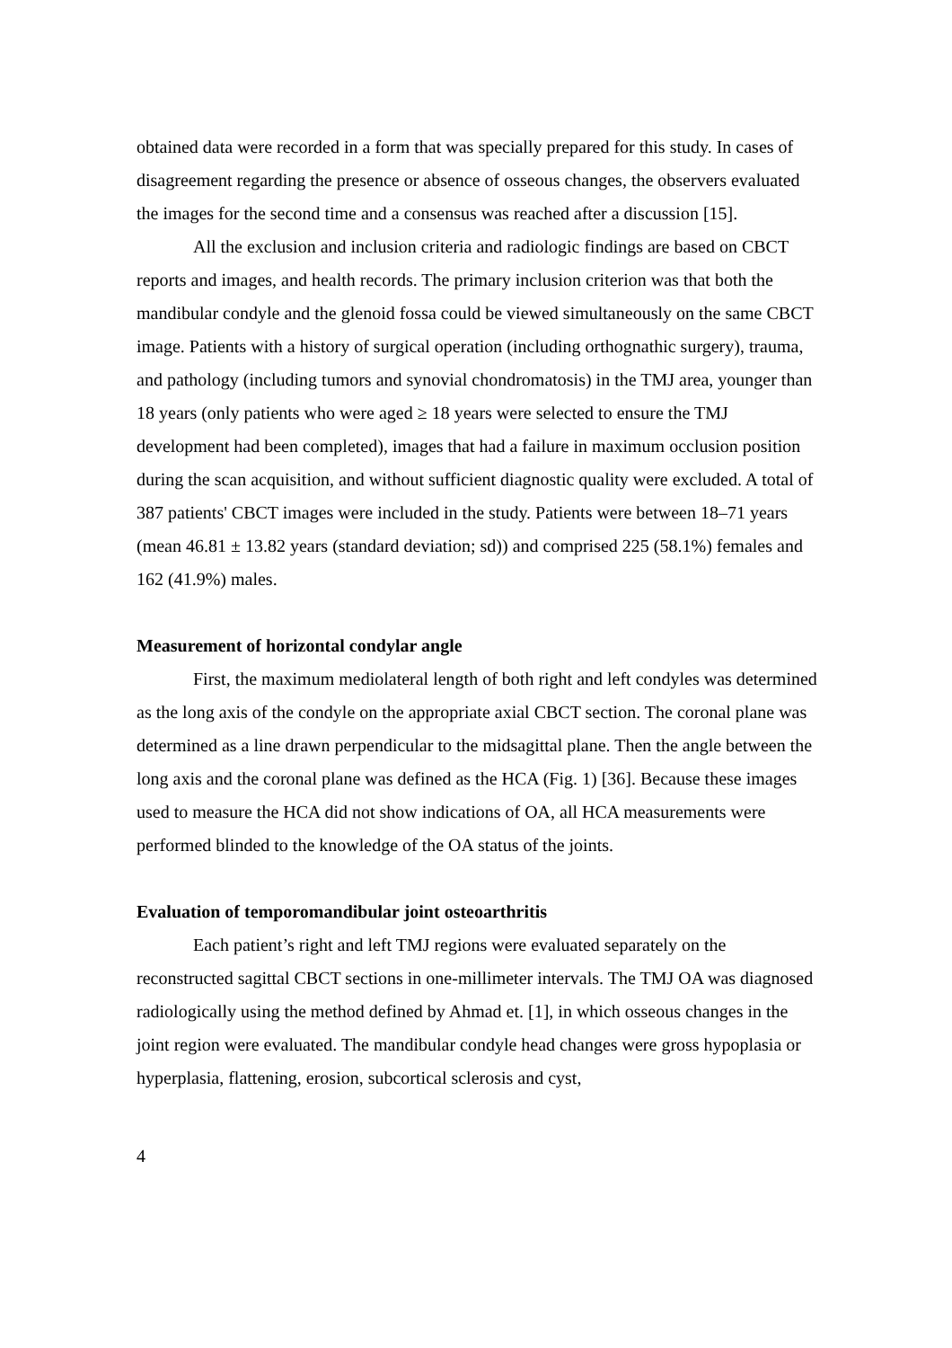obtained data were recorded in a form that was specially prepared for this study. In cases of disagreement regarding the presence or absence of osseous changes, the observers evaluated the images for the second time and a consensus was reached after a discussion [15].
All the exclusion and inclusion criteria and radiologic findings are based on CBCT reports and images, and health records. The primary inclusion criterion was that both the mandibular condyle and the glenoid fossa could be viewed simultaneously on the same CBCT image. Patients with a history of surgical operation (including orthognathic surgery), trauma, and pathology (including tumors and synovial chondromatosis) in the TMJ area, younger than 18 years (only patients who were aged ≥ 18 years were selected to ensure the TMJ development had been completed), images that had a failure in maximum occlusion position during the scan acquisition, and without sufficient diagnostic quality were excluded. A total of 387 patients' CBCT images were included in the study. Patients were between 18–71 years (mean 46.81 ± 13.82 years (standard deviation; sd)) and comprised 225 (58.1%) females and 162 (41.9%) males.
Measurement of horizontal condylar angle
First, the maximum mediolateral length of both right and left condyles was determined as the long axis of the condyle on the appropriate axial CBCT section. The coronal plane was determined as a line drawn perpendicular to the midsagittal plane. Then the angle between the long axis and the coronal plane was defined as the HCA (Fig. 1) [36]. Because these images used to measure the HCA did not show indications of OA, all HCA measurements were performed blinded to the knowledge of the OA status of the joints.
Evaluation of temporomandibular joint osteoarthritis
Each patient’s right and left TMJ regions were evaluated separately on the reconstructed sagittal CBCT sections in one-millimeter intervals. The TMJ OA was diagnosed radiologically using the method defined by Ahmad et. [1], in which osseous changes in the joint region were evaluated. The mandibular condyle head changes were gross hypoplasia or hyperplasia, flattening, erosion, subcortical sclerosis and cyst,
4